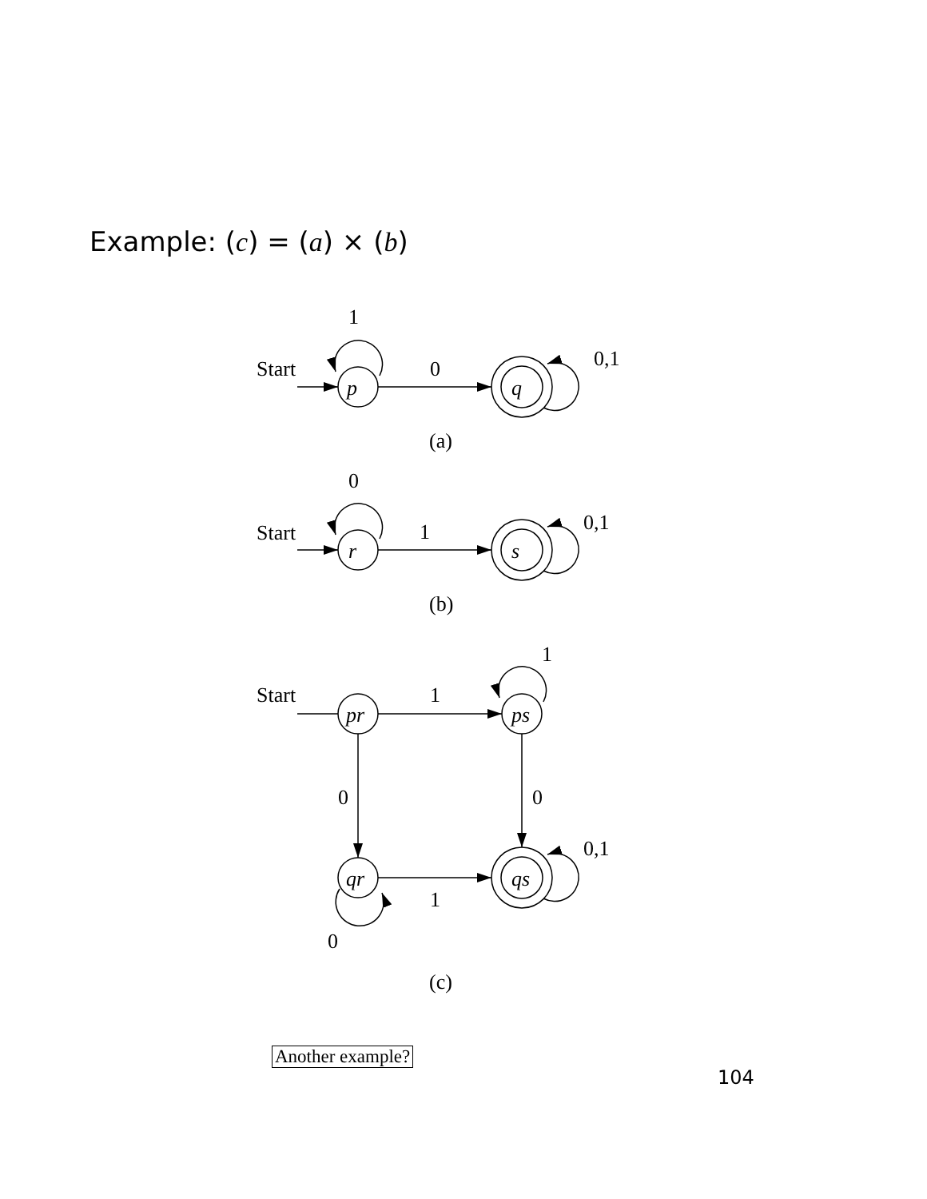Example: (c) = (a) × (b)
1
Start
0
0,1
p
q
(a)
0
Start
1
0,1
r
s
(b)
1
Start
1
pr
ps
0
0
0,1
qr
qs
1
0
(c)
Another example?
104